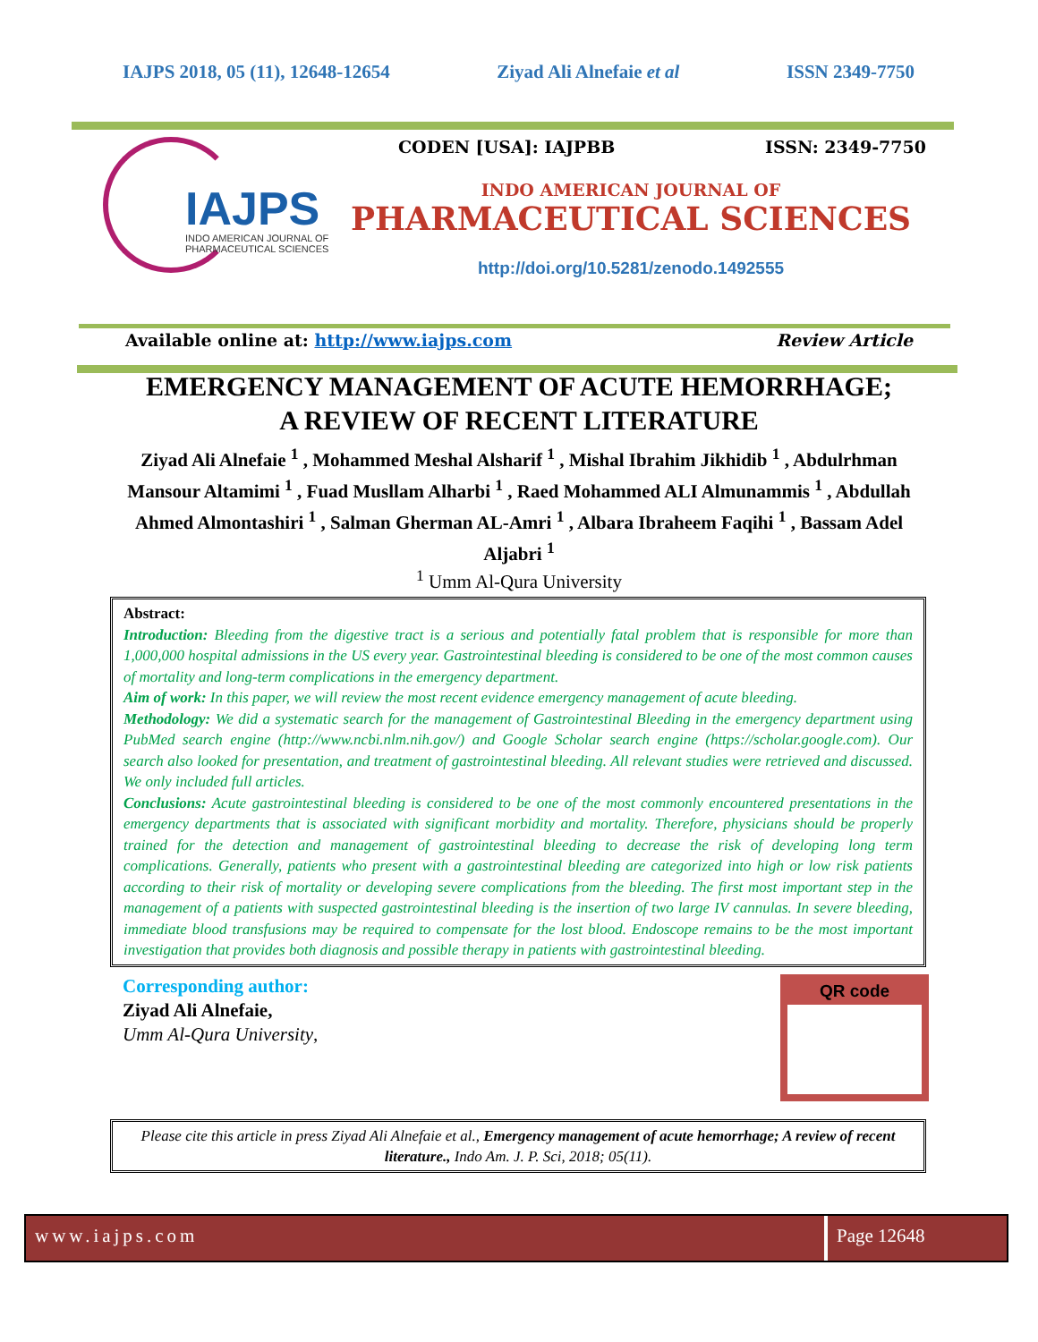IAJPS 2018, 05 (11), 12648-12654 Ziyad Ali Alnefaie et al ISSN 2349-7750
IAJPS
INDO AMERICAN JOURNAL OF
PHARMACEUTICAL SCIENCES
CODEN [USA]: IAJPBB ISSN: 2349-7750
INDO AMERICAN JOURNAL OF
PHARMACEUTICAL SCIENCES
http://doi.org/10.5281/zenodo.1492555
Available online at: http://www.iajps.com Review Article
EMERGENCY MANAGEMENT OF ACUTE HEMORRHAGE;
A REVIEW OF RECENT LITERATURE
Ziyad Ali Alnefaie <sup>1</sup> , Mohammed Meshal Alsharif <sup>1</sup> , Mishal Ibrahim Jikhidib <sup>1</sup> , Abdulrhman Mansour Altamimi <sup>1</sup> , Fuad Musllam Alharbi <sup>1</sup> , Raed Mohammed ALI Almunammis <sup>1</sup> , Abdullah Ahmed Almontashiri <sup>1</sup> , Salman Gherman AL-Amri <sup>1</sup> , Albara Ibraheem Faqihi <sup>1</sup> , Bassam Adel Aljabri <sup>1</sup>
<sup>1</sup> Umm Al-Qura University
Abstract:
Introduction: Bleeding from the digestive tract is a serious and potentially fatal problem that is responsible for more than 1,000,000 hospital admissions in the US every year. Gastrointestinal bleeding is considered to be one of the most common causes of mortality and long-term complications in the emergency department.
Aim of work: In this paper, we will review the most recent evidence emergency management of acute bleeding.
Methodology: We did a systematic search for the management of Gastrointestinal Bleeding in the emergency department using PubMed search engine (http://www.ncbi.nlm.nih.gov/) and Google Scholar search engine (https://scholar.google.com). Our search also looked for presentation, and treatment of gastrointestinal bleeding. All relevant studies were retrieved and discussed. We only included full articles.
Conclusions: Acute gastrointestinal bleeding is considered to be one of the most commonly encountered presentations in the emergency departments that is associated with significant morbidity and mortality. Therefore, physicians should be properly trained for the detection and management of gastrointestinal bleeding to decrease the risk of developing long term complications. Generally, patients who present with a gastrointestinal bleeding are categorized into high or low risk patients according to their risk of mortality or developing severe complications from the bleeding. The first most important step in the management of a patients with suspected gastrointestinal bleeding is the insertion of two large IV cannulas. In severe bleeding, immediate blood transfusions may be required to compensate for the lost blood. Endoscope remains to be the most important investigation that provides both diagnosis and possible therapy in patients with gastrointestinal bleeding.
Corresponding author:
Ziyad Ali Alnefaie,
Umm Al-Qura University,
QR code
Please cite this article in press Ziyad Ali Alnefaie et al., Emergency management of acute hemorrhage; A review of recent literature., Indo Am. J. P. Sci, 2018; 05(11).
www.iajps.com Page 12648